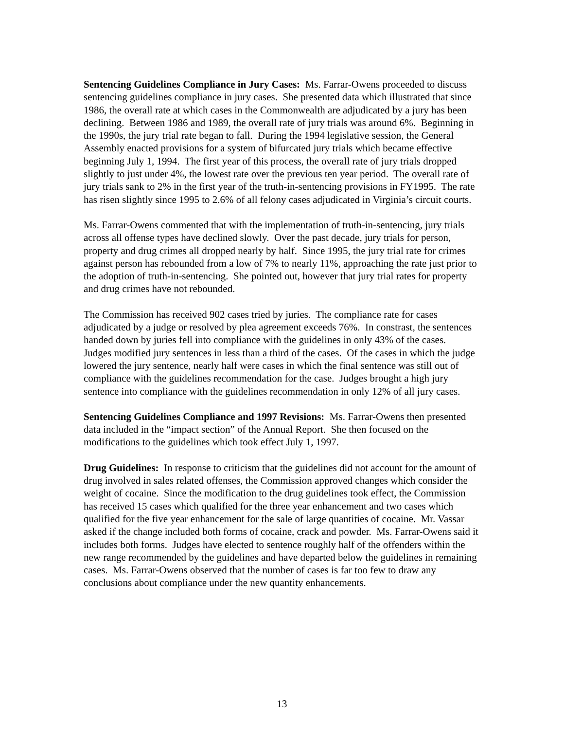Sentencing Guidelines Compliance in Jury Cases: Ms. Farrar-Owens proceeded to discuss sentencing guidelines compliance in jury cases. She presented data which illustrated that since 1986, the overall rate at which cases in the Commonwealth are adjudicated by a jury has been declining. Between 1986 and 1989, the overall rate of jury trials was around 6%. Beginning in the 1990s, the jury trial rate began to fall. During the 1994 legislative session, the General Assembly enacted provisions for a system of bifurcated jury trials which became effective beginning July 1, 1994. The first year of this process, the overall rate of jury trials dropped slightly to just under 4%, the lowest rate over the previous ten year period. The overall rate of jury trials sank to 2% in the first year of the truth-in-sentencing provisions in FY1995. The rate has risen slightly since 1995 to 2.6% of all felony cases adjudicated in Virginia’s circuit courts.
Ms. Farrar-Owens commented that with the implementation of truth-in-sentencing, jury trials across all offense types have declined slowly. Over the past decade, jury trials for person, property and drug crimes all dropped nearly by half. Since 1995, the jury trial rate for crimes against person has rebounded from a low of 7% to nearly 11%, approaching the rate just prior to the adoption of truth-in-sentencing. She pointed out, however that jury trial rates for property and drug crimes have not rebounded.
The Commission has received 902 cases tried by juries. The compliance rate for cases adjudicated by a judge or resolved by plea agreement exceeds 76%. In constrast, the sentences handed down by juries fell into compliance with the guidelines in only 43% of the cases. Judges modified jury sentences in less than a third of the cases. Of the cases in which the judge lowered the jury sentence, nearly half were cases in which the final sentence was still out of compliance with the guidelines recommendation for the case. Judges brought a high jury sentence into compliance with the guidelines recommendation in only 12% of all jury cases.
Sentencing Guidelines Compliance and 1997 Revisions: Ms. Farrar-Owens then presented data included in the “impact section” of the Annual Report. She then focused on the modifications to the guidelines which took effect July 1, 1997.
Drug Guidelines: In response to criticism that the guidelines did not account for the amount of drug involved in sales related offenses, the Commission approved changes which consider the weight of cocaine. Since the modification to the drug guidelines took effect, the Commission has received 15 cases which qualified for the three year enhancement and two cases which qualified for the five year enhancement for the sale of large quantities of cocaine. Mr. Vassar asked if the change included both forms of cocaine, crack and powder. Ms. Farrar-Owens said it includes both forms. Judges have elected to sentence roughly half of the offenders within the new range recommended by the guidelines and have departed below the guidelines in remaining cases. Ms. Farrar-Owens observed that the number of cases is far too few to draw any conclusions about compliance under the new quantity enhancements.
13